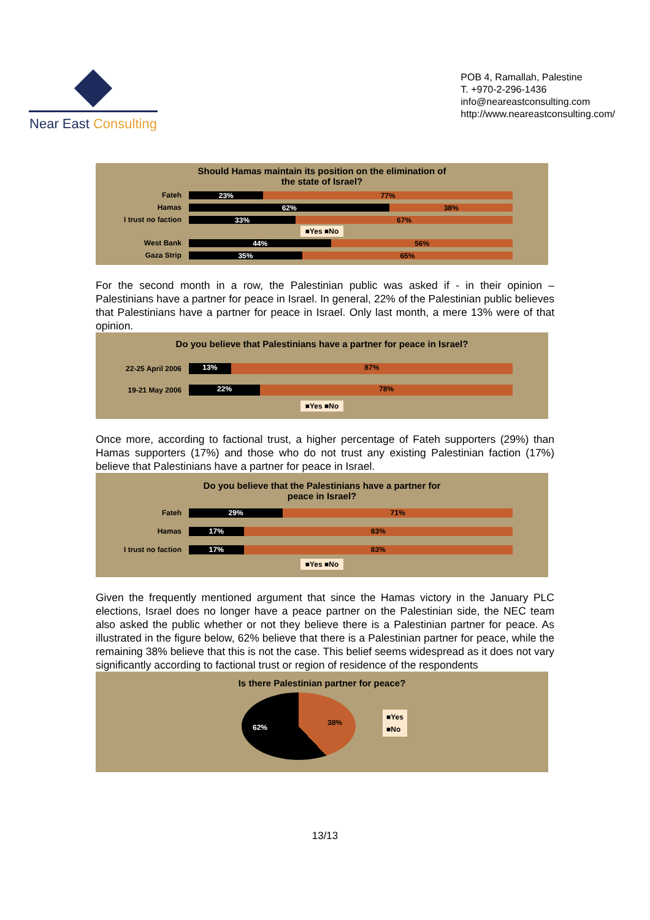Near East Consulting
POB 4, Ramallah, Palestine
T. +970-2-296-1436
info@neareastconsulting.com
http://www.neareastconsulting.com/
Should Hamas maintain its position on the elimination of
the state of Israel?
Fateh
23% 77%
Hamas
62% 38%
I trust no faction
33% 67%
■Yes ■No
West Bank
44% 56%
Gaza Strip
35% 65%
For the second month in a row, the Palestinian public was asked if - in their opinion – Palestinians have a partner for peace in Israel. In general, 22% of the Palestinian public believes that Palestinians have a partner for peace in Israel. Only last month, a mere 13% were of that opinion.
Do you believe that Palestinians have a partner for peace in Israel?
22-25 April 2006
13% 87%
19-21 May 2006
22% 78%
■Yes ■No
Once more, according to factional trust, a higher percentage of Fateh supporters (29%) than Hamas supporters (17%) and those who do not trust any existing Palestinian faction (17%) believe that Palestinians have a partner for peace in Israel.
Do you believe that the Palestinians have a partner for
peace in Israel?
Fateh
29% 71%
Hamas
17% 83%
I trust no faction
17% 83%
■Yes ■No
Given the frequently mentioned argument that since the Hamas victory in the January PLC elections, Israel does no longer have a peace partner on the Palestinian side, the NEC team also asked the public whether or not they believe there is a Palestinian partner for peace. As illustrated in the figure below, 62% believe that there is a Palestinian partner for peace, while the remaining 38% believe that this is not the case. This belief seems widespread as it does not vary significantly according to factional trust or region of residence of the respondents
Is there Palestinian partner for peace?
62%
38%
■Yes
■No
13/13